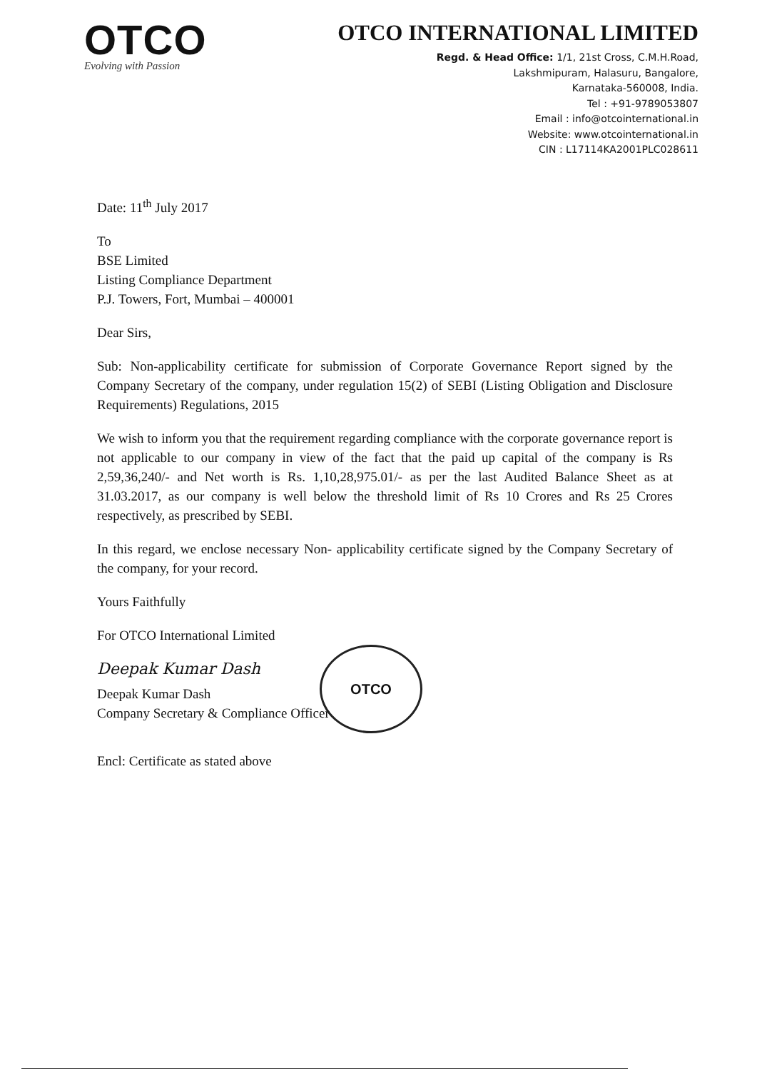OTCO
Evolving with Passion
OTCO INTERNATIONAL LIMITED
Regd. & Head Office: 1/1, 21st Cross, C.M.H.Road,
Lakshmipuram, Halasuru, Bangalore,
Karnataka-560008, India.
Tel : +91-9789053807
Email : info@otcointernational.in
Website: www.otcointernational.in
CIN : L17114KA2001PLC028611
Date: 11<sup>th</sup> July 2017
To
BSE Limited
Listing Compliance Department
P.J. Towers, Fort, Mumbai – 400001
Dear Sirs,
Sub: Non-applicability certificate for submission of Corporate Governance Report signed by the Company Secretary of the company, under regulation 15(2) of SEBI (Listing Obligation and Disclosure Requirements) Regulations, 2015
We wish to inform you that the requirement regarding compliance with the corporate governance report is not applicable to our company in view of the fact that the paid up capital of the company is Rs 2,59,36,240/- and Net worth is Rs. 1,10,28,975.01/- as per the last Audited Balance Sheet as at 31.03.2017, as our company is well below the threshold limit of Rs 10 Crores and Rs 25 Crores respectively, as prescribed by SEBI.
In this regard, we enclose necessary Non- applicability certificate signed by the Company Secretary of the company, for your record.
Yours Faithfully
For OTCO International Limited
Deepak Kumar Dash
Deepak Kumar Dash
Company Secretary & Compliance Officer
Encl: Certificate as stated above
OTCO